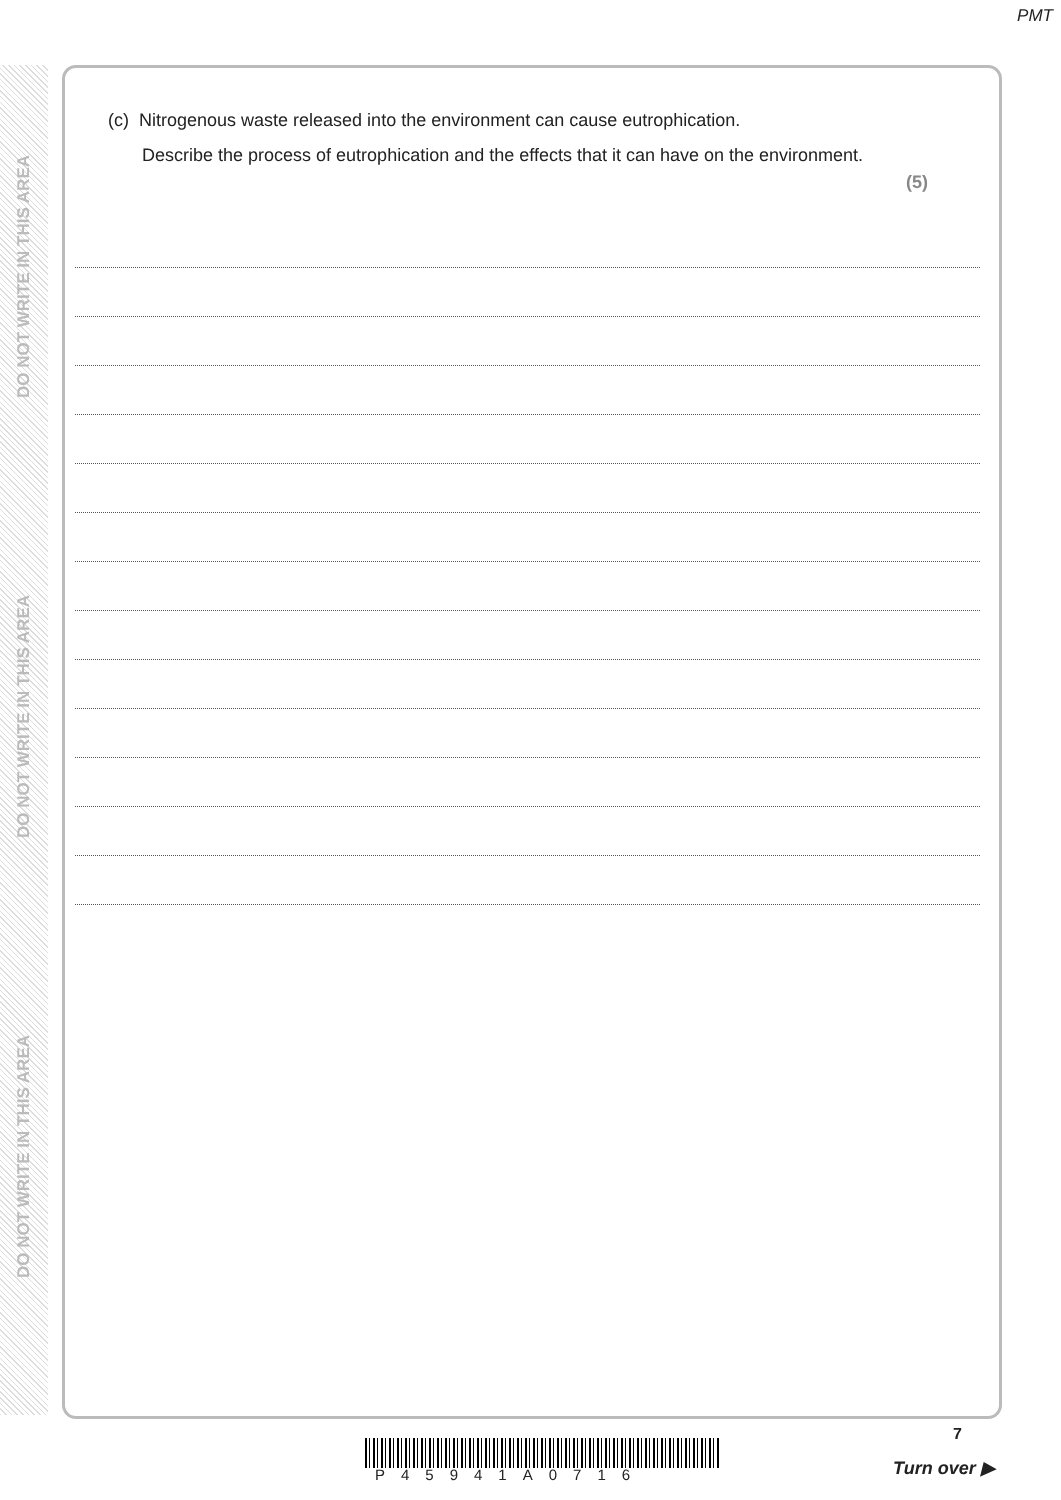PMT
DO NOT WRITE IN THIS AREA
DO NOT WRITE IN THIS AREA
DO NOT WRITE IN THIS AREA
(c) Nitrogenous waste released into the environment can cause eutrophication.
Describe the process of eutrophication and the effects that it can have on the environment.
(5)
P45941A0716
7
Turn over ▶